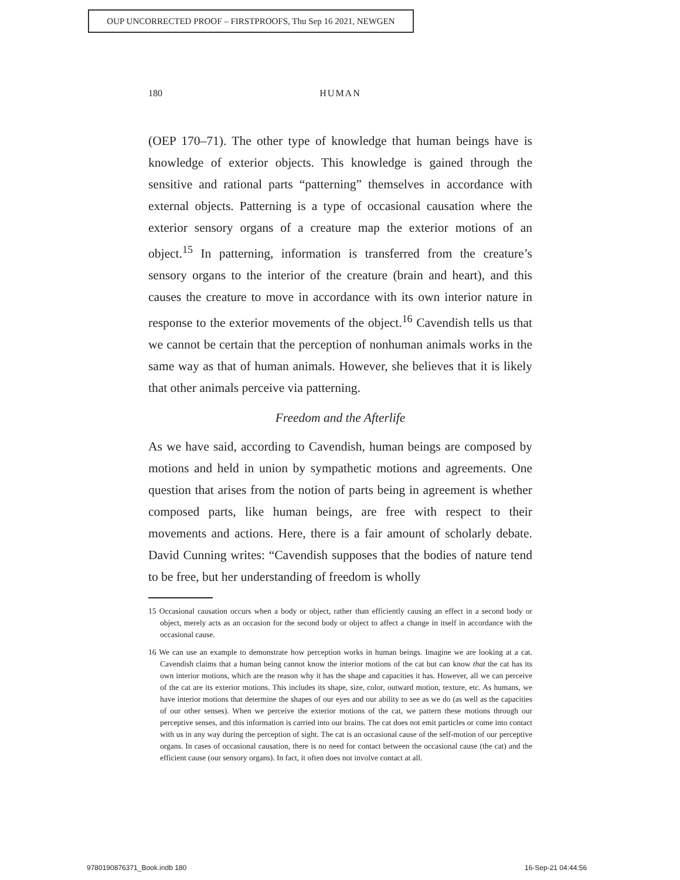OUP UNCORRECTED PROOF – FIRSTPROOFS, Thu Sep 16 2021, NEWGEN
180
HUMAN
(OEP 170–71). The other type of knowledge that human beings have is knowledge of exterior objects. This knowledge is gained through the sensitive and rational parts “patterning” themselves in accordance with external objects. Patterning is a type of occasional causation where the exterior sensory organs of a creature map the exterior motions of an object.<sup>15</sup> In patterning, information is transferred from the creature’s sensory organs to the interior of the creature (brain and heart), and this causes the creature to move in accordance with its own interior nature in response to the exterior movements of the object.<sup>16</sup> Cavendish tells us that we cannot be certain that the perception of nonhuman animals works in the same way as that of human animals. However, she believes that it is likely that other animals perceive via patterning.
Freedom and the Afterlife
As we have said, according to Cavendish, human beings are composed by motions and held in union by sympathetic motions and agreements. One question that arises from the notion of parts being in agreement is whether composed parts, like human beings, are free with respect to their movements and actions. Here, there is a fair amount of scholarly debate. David Cunning writes: “Cavendish supposes that the bodies of nature tend to be free, but her understanding of freedom is wholly
15 Occasional causation occurs when a body or object, rather than efficiently causing an effect in a second body or object, merely acts as an occasion for the second body or object to affect a change in itself in accordance with the occasional cause.
16 We can use an example to demonstrate how perception works in human beings. Imagine we are looking at a cat. Cavendish claims that a human being cannot know the interior motions of the cat but can know that the cat has its own interior motions, which are the reason why it has the shape and capacities it has. However, all we can perceive of the cat are its exterior motions. This includes its shape, size, color, outward motion, texture, etc. As humans, we have interior motions that determine the shapes of our eyes and our ability to see as we do (as well as the capacities of our other senses). When we perceive the exterior motions of the cat, we pattern these motions through our perceptive senses, and this information is carried into our brains. The cat does not emit particles or come into contact with us in any way during the perception of sight. The cat is an occasional cause of the self-motion of our perceptive organs. In cases of occasional causation, there is no need for contact between the occasional cause (the cat) and the efficient cause (our sensory organs). In fact, it often does not involve contact at all.
9780190876371_Book.indb 180 16-Sep-21 04:44:56